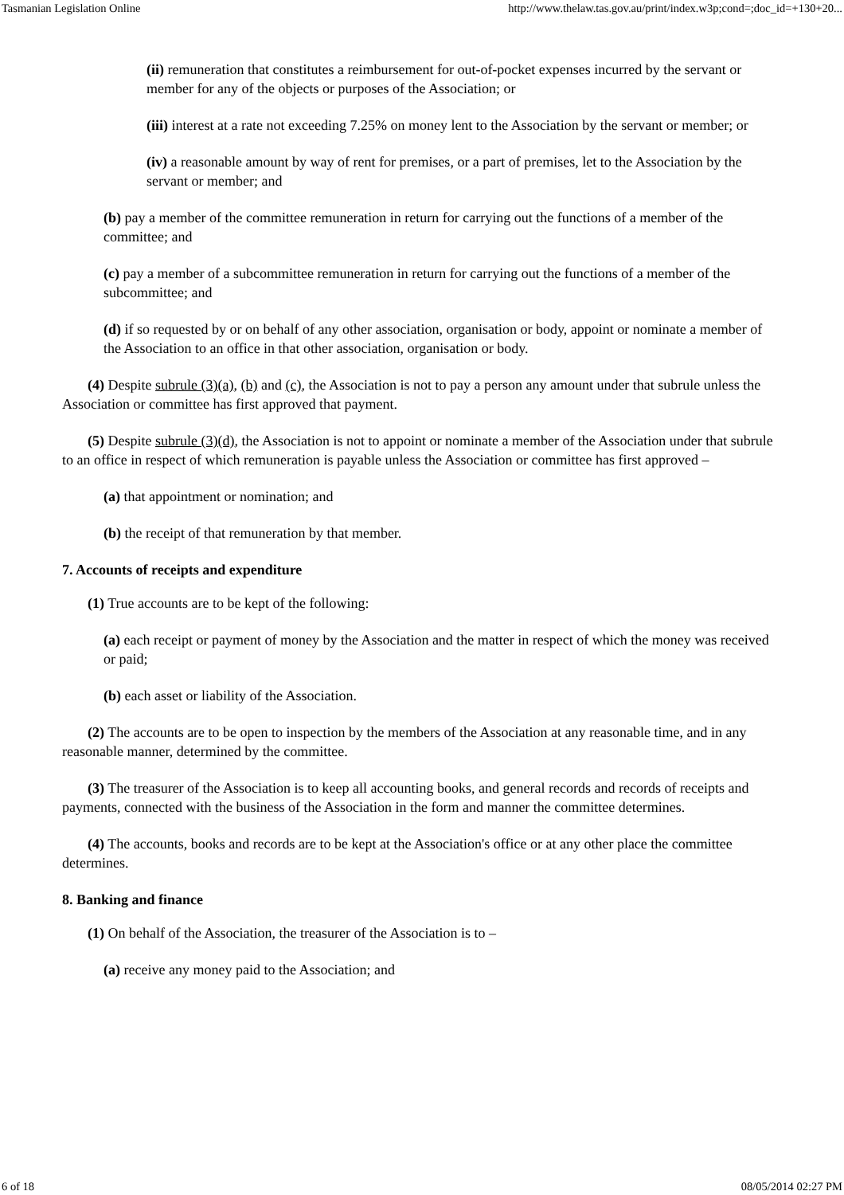Tasmanian Legislation Online http://www.thelaw.tas.gov.au/print/index.w3p;cond=;doc_id=+130+20...
(ii) remuneration that constitutes a reimbursement for out-of-pocket expenses incurred by the servant or member for any of the objects or purposes of the Association; or
(iii) interest at a rate not exceeding 7.25% on money lent to the Association by the servant or member; or
(iv) a reasonable amount by way of rent for premises, or a part of premises, let to the Association by the servant or member; and
(b) pay a member of the committee remuneration in return for carrying out the functions of a member of the committee; and
(c) pay a member of a subcommittee remuneration in return for carrying out the functions of a member of the subcommittee; and
(d) if so requested by or on behalf of any other association, organisation or body, appoint or nominate a member of the Association to an office in that other association, organisation or body.
(4) Despite subrule (3)(a), (b) and (c), the Association is not to pay a person any amount under that subrule unless the Association or committee has first approved that payment.
(5) Despite subrule (3)(d), the Association is not to appoint or nominate a member of the Association under that subrule to an office in respect of which remuneration is payable unless the Association or committee has first approved –
(a) that appointment or nomination; and
(b) the receipt of that remuneration by that member.
7. Accounts of receipts and expenditure
(1) True accounts are to be kept of the following:
(a) each receipt or payment of money by the Association and the matter in respect of which the money was received or paid;
(b) each asset or liability of the Association.
(2) The accounts are to be open to inspection by the members of the Association at any reasonable time, and in any reasonable manner, determined by the committee.
(3) The treasurer of the Association is to keep all accounting books, and general records and records of receipts and payments, connected with the business of the Association in the form and manner the committee determines.
(4) The accounts, books and records are to be kept at the Association's office or at any other place the committee determines.
8. Banking and finance
(1) On behalf of the Association, the treasurer of the Association is to –
(a) receive any money paid to the Association; and
6 of 18 08/05/2014 02:27 PM